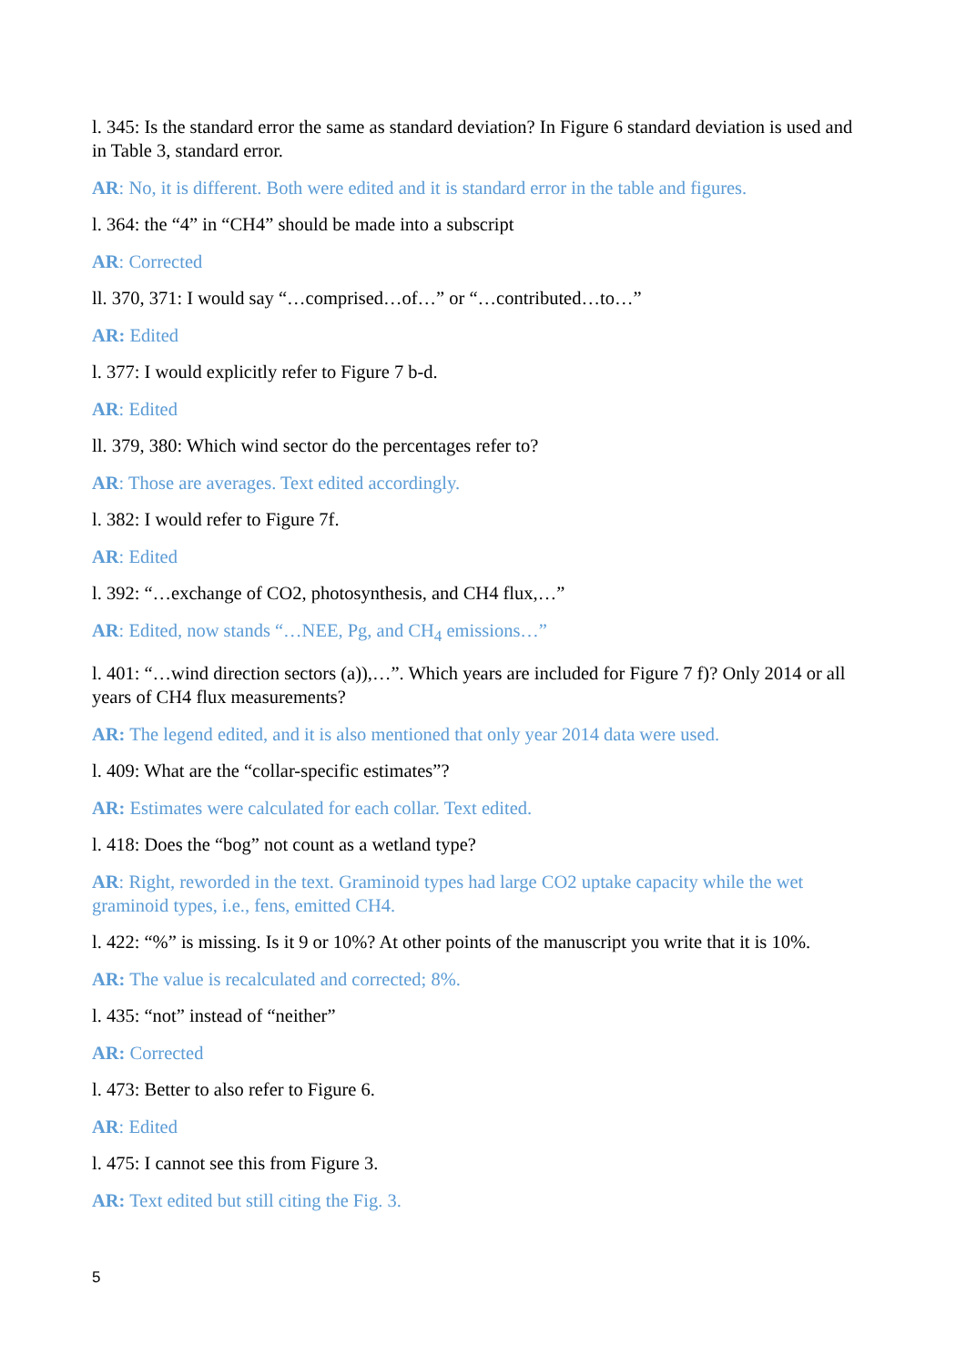l. 345: Is the standard error the same as standard deviation? In Figure 6 standard deviation is used and in Table 3, standard error.
AR: No, it is different. Both were edited and it is standard error in the table and figures.
l. 364: the “4” in “CH4” should be made into a subscript
AR: Corrected
ll. 370, 371: I would say “…comprised…of…” or “…contributed…to…”
AR: Edited
l. 377: I would explicitly refer to Figure 7 b-d.
AR: Edited
ll. 379, 380: Which wind sector do the percentages refer to?
AR: Those are averages. Text edited accordingly.
l. 382: I would refer to Figure 7f.
AR: Edited
l. 392: “…exchange of CO2, photosynthesis, and CH4 flux,…”
AR: Edited, now stands “…NEE, Pg, and CH<sub>4</sub> emissions…”
l. 401: “…wind direction sectors (a)),…”. Which years are included for Figure 7 f)? Only 2014 or all years of CH4 flux measurements?
AR: The legend edited, and it is also mentioned that only year 2014 data were used.
l. 409: What are the “collar-specific estimates”?
AR: Estimates were calculated for each collar. Text edited.
l. 418: Does the “bog” not count as a wetland type?
AR: Right, reworded in the text. Graminoid types had large CO2 uptake capacity while the wet graminoid types, i.e., fens, emitted CH4.
l. 422: “%” is missing. Is it 9 or 10%? At other points of the manuscript you write that it is 10%.
AR: The value is recalculated and corrected; 8%.
l. 435: “not” instead of “neither”
AR: Corrected
l. 473: Better to also refer to Figure 6.
AR: Edited
l. 475: I cannot see this from Figure 3.
AR: Text edited but still citing the Fig. 3.
5